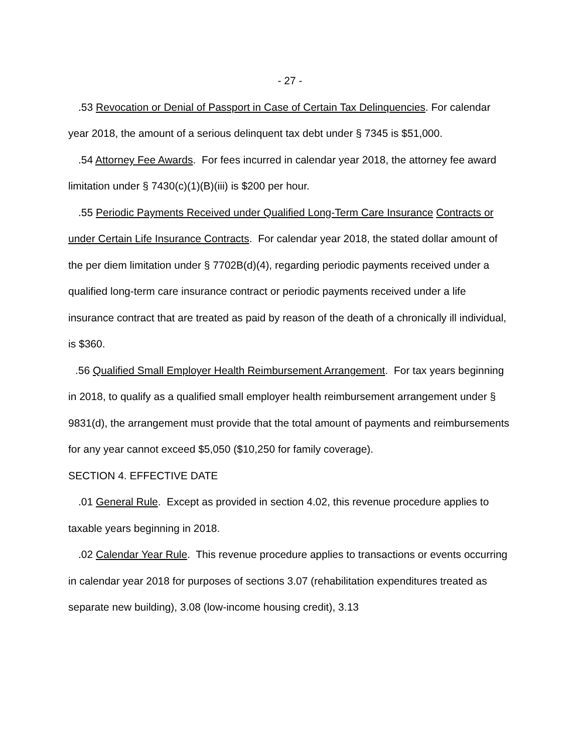- 27 -
.53 Revocation or Denial of Passport in Case of Certain Tax Delinquencies. For calendar year 2018, the amount of a serious delinquent tax debt under § 7345 is $51,000.
.54 Attorney Fee Awards. For fees incurred in calendar year 2018, the attorney fee award limitation under § 7430(c)(1)(B)(iii) is $200 per hour.
.55 Periodic Payments Received under Qualified Long-Term Care Insurance Contracts or under Certain Life Insurance Contracts. For calendar year 2018, the stated dollar amount of the per diem limitation under § 7702B(d)(4), regarding periodic payments received under a qualified long-term care insurance contract or periodic payments received under a life insurance contract that are treated as paid by reason of the death of a chronically ill individual, is $360.
.56 Qualified Small Employer Health Reimbursement Arrangement. For tax years beginning in 2018, to qualify as a qualified small employer health reimbursement arrangement under § 9831(d), the arrangement must provide that the total amount of payments and reimbursements for any year cannot exceed $5,050 ($10,250 for family coverage).
SECTION 4. EFFECTIVE DATE
.01 General Rule. Except as provided in section 4.02, this revenue procedure applies to taxable years beginning in 2018.
.02 Calendar Year Rule. This revenue procedure applies to transactions or events occurring in calendar year 2018 for purposes of sections 3.07 (rehabilitation expenditures treated as separate new building), 3.08 (low-income housing credit), 3.13